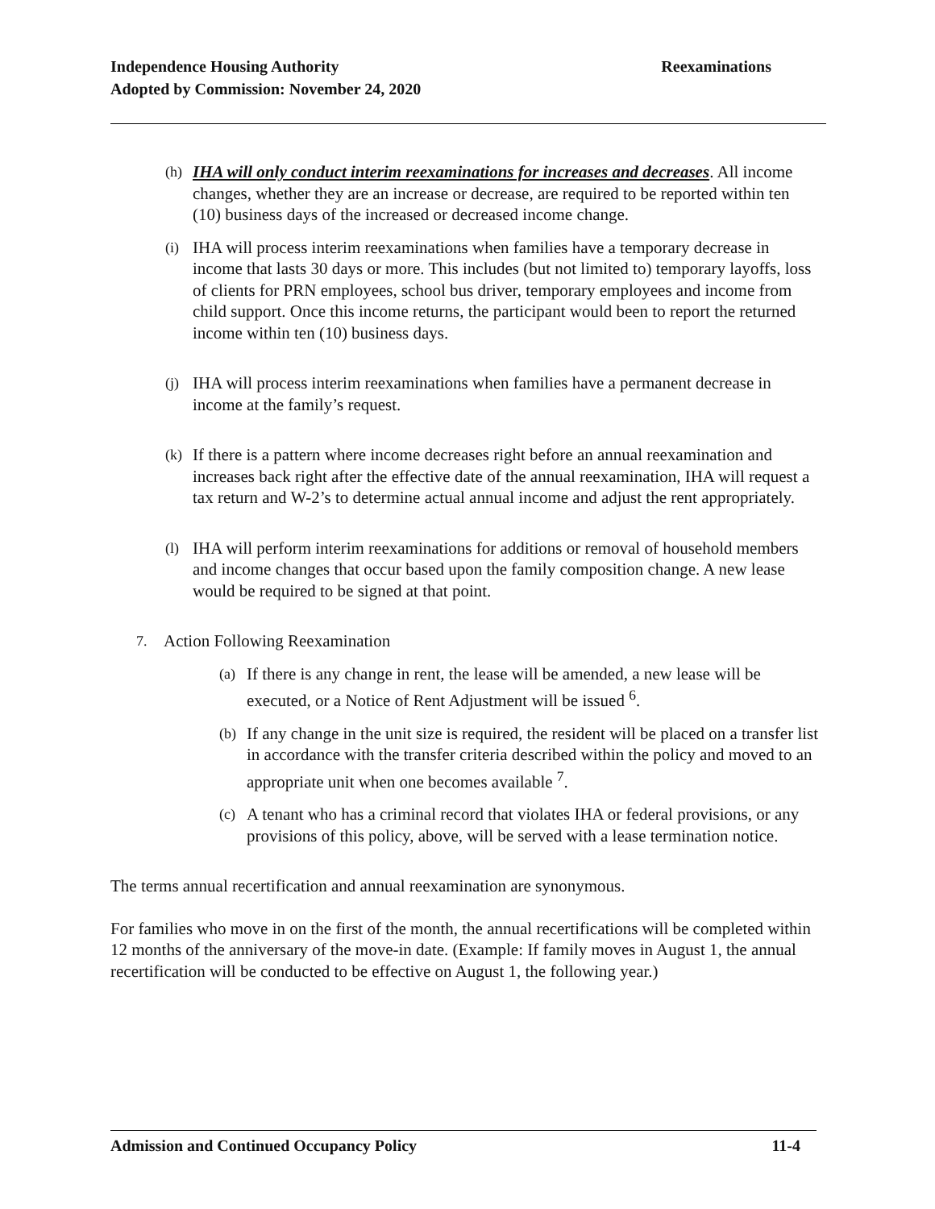Independence Housing Authority
Adopted by Commission: November 24, 2020
Reexaminations
(h) IHA will only conduct interim reexaminations for increases and decreases. All income changes, whether they are an increase or decrease, are required to be reported within ten (10) business days of the increased or decreased income change.
(i) IHA will process interim reexaminations when families have a temporary decrease in income that lasts 30 days or more. This includes (but not limited to) temporary layoffs, loss of clients for PRN employees, school bus driver, temporary employees and income from child support. Once this income returns, the participant would been to report the returned income within ten (10) business days.
(j) IHA will process interim reexaminations when families have a permanent decrease in income at the family’s request.
(k) If there is a pattern where income decreases right before an annual reexamination and increases back right after the effective date of the annual reexamination, IHA will request a tax return and W-2’s to determine actual annual income and adjust the rent appropriately.
(l) IHA will perform interim reexaminations for additions or removal of household members and income changes that occur based upon the family composition change. A new lease would be required to be signed at that point.
7. Action Following Reexamination
(a) If there is any change in rent, the lease will be amended, a new lease will be executed, or a Notice of Rent Adjustment will be issued <sup>6</sup>.
(b) If any change in the unit size is required, the resident will be placed on a transfer list in accordance with the transfer criteria described within the policy and moved to an appropriate unit when one becomes available <sup>7</sup>.
(c) A tenant who has a criminal record that violates IHA or federal provisions, or any provisions of this policy, above, will be served with a lease termination notice.
The terms annual recertification and annual reexamination are synonymous.
For families who move in on the first of the month, the annual recertifications will be completed within 12 months of the anniversary of the move-in date. (Example: If family moves in August 1, the annual recertification will be conducted to be effective on August 1, the following year.)
Admission and Continued Occupancy Policy 11-4